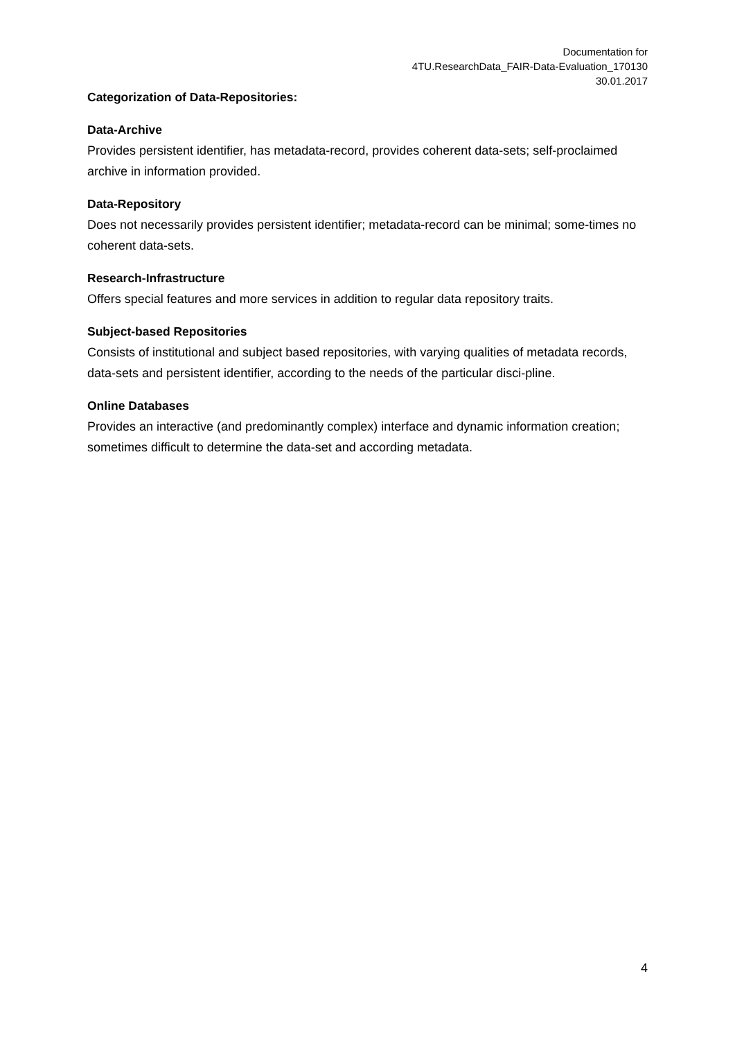Documentation for
4TU.ResearchData_FAIR-Data-Evaluation_170130
30.01.2017
Categorization of Data-Repositories:
Data-Archive
Provides persistent identifier, has metadata-record, provides coherent data-sets; self-proclaimed archive in information provided.
Data-Repository
Does not necessarily provides persistent identifier; metadata-record can be minimal; some-times no coherent data-sets.
Research-Infrastructure
Offers special features and more services in addition to regular data repository traits.
Subject-based Repositories
Consists of institutional and subject based repositories, with varying qualities of metadata records, data-sets and persistent identifier, according to the needs of the particular disci-pline.
Online Databases
Provides an interactive (and predominantly complex) interface and dynamic information creation; sometimes difficult to determine the data-set and according metadata.
4